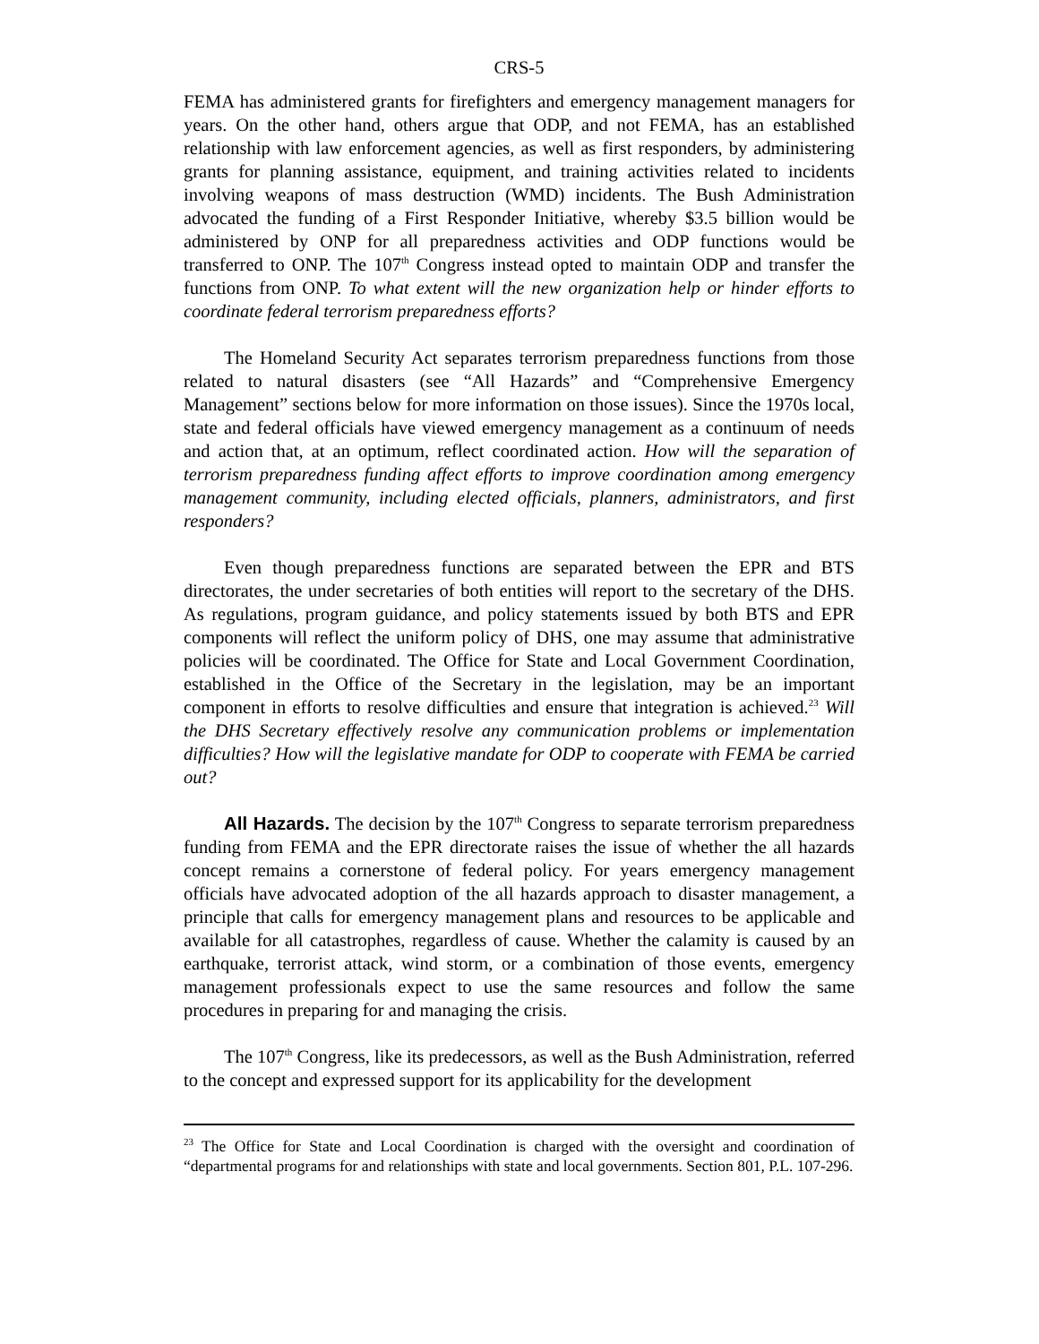CRS-5
FEMA has administered grants for firefighters and emergency management managers for years. On the other hand, others argue that ODP, and not FEMA, has an established relationship with law enforcement agencies, as well as first responders, by administering grants for planning assistance, equipment, and training activities related to incidents involving weapons of mass destruction (WMD) incidents. The Bush Administration advocated the funding of a First Responder Initiative, whereby $3.5 billion would be administered by ONP for all preparedness activities and ODP functions would be transferred to ONP. The 107<sup>th</sup> Congress instead opted to maintain ODP and transfer the functions from ONP. To what extent will the new organization help or hinder efforts to coordinate federal terrorism preparedness efforts?
The Homeland Security Act separates terrorism preparedness functions from those related to natural disasters (see “All Hazards” and “Comprehensive Emergency Management” sections below for more information on those issues). Since the 1970s local, state and federal officials have viewed emergency management as a continuum of needs and action that, at an optimum, reflect coordinated action. How will the separation of terrorism preparedness funding affect efforts to improve coordination among emergency management community, including elected officials, planners, administrators, and first responders?
Even though preparedness functions are separated between the EPR and BTS directorates, the under secretaries of both entities will report to the secretary of the DHS. As regulations, program guidance, and policy statements issued by both BTS and EPR components will reflect the uniform policy of DHS, one may assume that administrative policies will be coordinated. The Office for State and Local Government Coordination, established in the Office of the Secretary in the legislation, may be an important component in efforts to resolve difficulties and ensure that integration is achieved.<sup>23</sup> Will the DHS Secretary effectively resolve any communication problems or implementation difficulties? How will the legislative mandate for ODP to cooperate with FEMA be carried out?
All Hazards. The decision by the 107<sup>th</sup> Congress to separate terrorism preparedness funding from FEMA and the EPR directorate raises the issue of whether the all hazards concept remains a cornerstone of federal policy. For years emergency management officials have advocated adoption of the all hazards approach to disaster management, a principle that calls for emergency management plans and resources to be applicable and available for all catastrophes, regardless of cause. Whether the calamity is caused by an earthquake, terrorist attack, wind storm, or a combination of those events, emergency management professionals expect to use the same resources and follow the same procedures in preparing for and managing the crisis.
The 107<sup>th</sup> Congress, like its predecessors, as well as the Bush Administration, referred to the concept and expressed support for its applicability for the development
<sup>23</sup> The Office for State and Local Coordination is charged with the oversight and coordination of “departmental programs for and relationships with state and local governments. Section 801, P.L. 107-296.